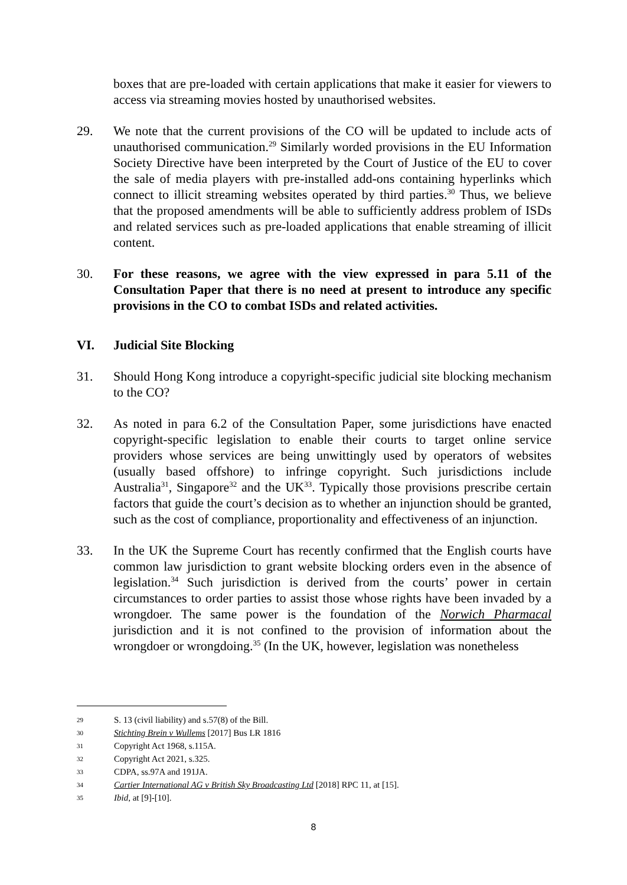boxes that are pre-loaded with certain applications that make it easier for viewers to access via streaming movies hosted by unauthorised websites.
29. We note that the current provisions of the CO will be updated to include acts of unauthorised communication.<sup>29</sup> Similarly worded provisions in the EU Information Society Directive have been interpreted by the Court of Justice of the EU to cover the sale of media players with pre-installed add-ons containing hyperlinks which connect to illicit streaming websites operated by third parties.<sup>30</sup> Thus, we believe that the proposed amendments will be able to sufficiently address problem of ISDs and related services such as pre-loaded applications that enable streaming of illicit content.
30. For these reasons, we agree with the view expressed in para 5.11 of the Consultation Paper that there is no need at present to introduce any specific provisions in the CO to combat ISDs and related activities.
VI. Judicial Site Blocking
31. Should Hong Kong introduce a copyright-specific judicial site blocking mechanism to the CO?
32. As noted in para 6.2 of the Consultation Paper, some jurisdictions have enacted copyright-specific legislation to enable their courts to target online service providers whose services are being unwittingly used by operators of websites (usually based offshore) to infringe copyright. Such jurisdictions include Australia<sup>31</sup>, Singapore<sup>32</sup> and the UK<sup>33</sup>. Typically those provisions prescribe certain factors that guide the court’s decision as to whether an injunction should be granted, such as the cost of compliance, proportionality and effectiveness of an injunction.
33. In the UK the Supreme Court has recently confirmed that the English courts have common law jurisdiction to grant website blocking orders even in the absence of legislation.<sup>34</sup> Such jurisdiction is derived from the courts’ power in certain circumstances to order parties to assist those whose rights have been invaded by a wrongdoer. The same power is the foundation of the Norwich Pharmacal jurisdiction and it is not confined to the provision of information about the wrongdoer or wrongdoing.<sup>35</sup> (In the UK, however, legislation was nonetheless
29 S. 13 (civil liability) and s.57(8) of the Bill.
30 Stichting Brein v Wullems [2017] Bus LR 1816
31 Copyright Act 1968, s.115A.
32 Copyright Act 2021, s.325.
33 CDPA, ss.97A and 191JA.
34 Cartier International AG v British Sky Broadcasting Ltd [2018] RPC 11, at [15].
35 Ibid, at [9]-[10].
8